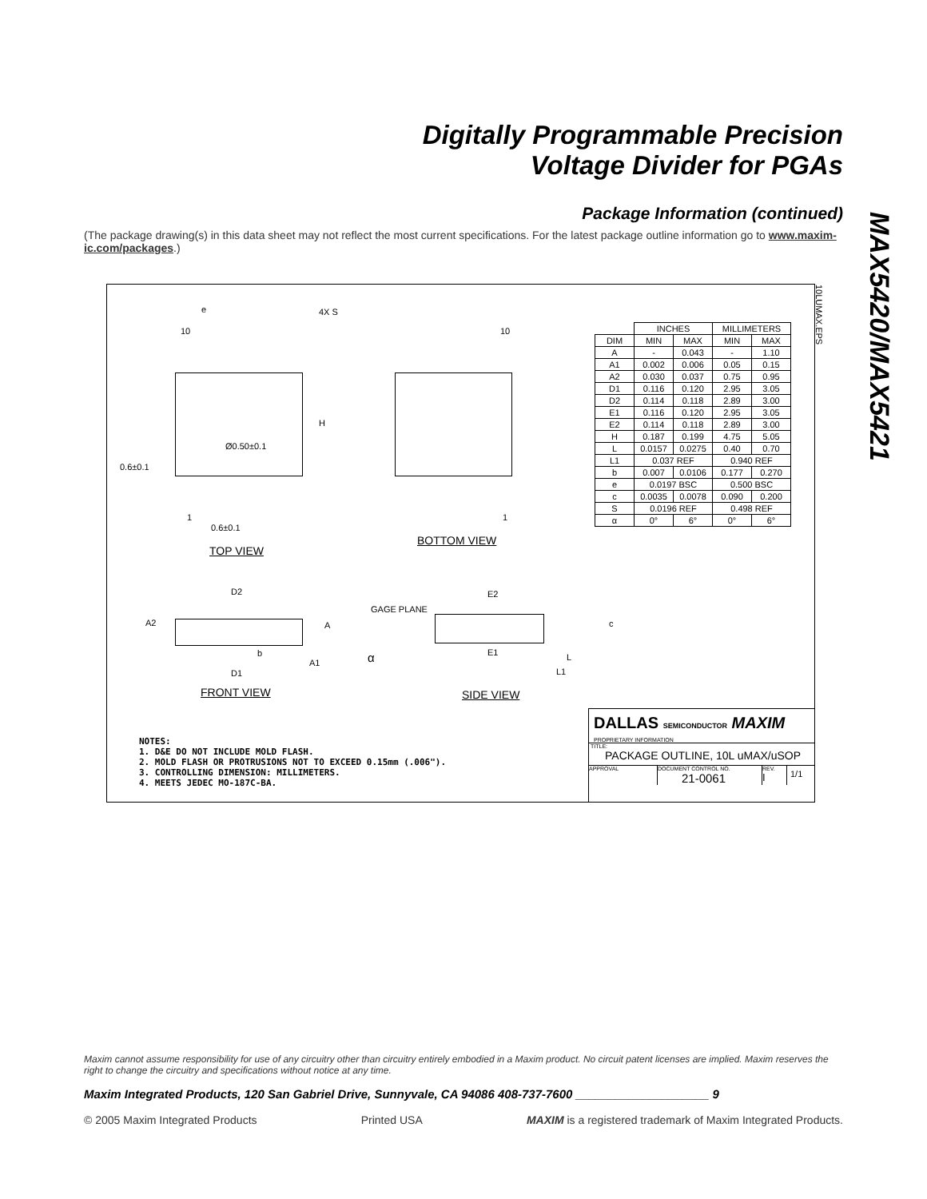Digitally Programmable Precision
Voltage Divider for PGAs
MAX5420/MAX5421
Package Information (continued)
(The package drawing(s) in this data sheet may not reflect the most current specifications. For the latest package outline information go to www.maxim-ic.com/packages.)
e 4X S
10 10
H
Ø0.50±0.1
0.6±0.1
1 1
0.6±0.1
BOTTOM VIEW
TOP VIEW
D2 E2
GAGE PLANE
A2 A c
b E1 α L
A1
D1 L1
FRONT VIEW SIDE VIEW
10LUMAX.EPS
| | INCHES | | MILLIMETERS | |
| DIM | MIN | MAX | MIN | MAX |
| A | - | 0.043 | - | 1.10 |
| A1 | 0.002 | 0.006 | 0.05 | 0.15 |
| A2 | 0.030 | 0.037 | 0.75 | 0.95 |
| D1 | 0.116 | 0.120 | 2.95 | 3.05 |
| D2 | 0.114 | 0.118 | 2.89 | 3.00 |
| E1 | 0.116 | 0.120 | 2.95 | 3.05 |
| E2 | 0.114 | 0.118 | 2.89 | 3.00 |
| H | 0.187 | 0.199 | 4.75 | 5.05 |
| L | 0.0157 | 0.0275 | 0.40 | 0.70 |
| L1 | 0.037 REF | | 0.940 REF | |
| b | 0.007 | 0.0106 | 0.177 | 0.270 |
| e | 0.0197 BSC | | 0.500 BSC | |
| c | 0.0035 | 0.0078 | 0.090 | 0.200 |
| S | 0.0196 REF | | 0.498 REF | |
| α | 0° | 6° | 0° | 6° |
NOTES:
1. D&E DO NOT INCLUDE MOLD FLASH.
2. MOLD FLASH OR PROTRUSIONS NOT TO EXCEED 0.15mm (.006").
3. CONTROLLING DIMENSION: MILLIMETERS.
4. MEETS JEDEC MO-187C-BA.
DALLAS SEMICONDUCTOR MAXIM
PROPRIETARY INFORMATION
TITLE:
PACKAGE OUTLINE, 10L uMAX/uSOP
APPROVAL DOCUMENT CONTROL NO.
21-0061
REV.
I
1/1
Maxim cannot assume responsibility for use of any circuitry other than circuitry entirely embodied in a Maxim product. No circuit patent licenses are implied. Maxim reserves the right to change the circuitry and specifications without notice at any time.
Maxim Integrated Products, 120 San Gabriel Drive, Sunnyvale, CA 94086 408-737-7600 ____________________ 9
© 2005 Maxim Integrated Products Printed USA MAXIM is a registered trademark of Maxim Integrated Products.